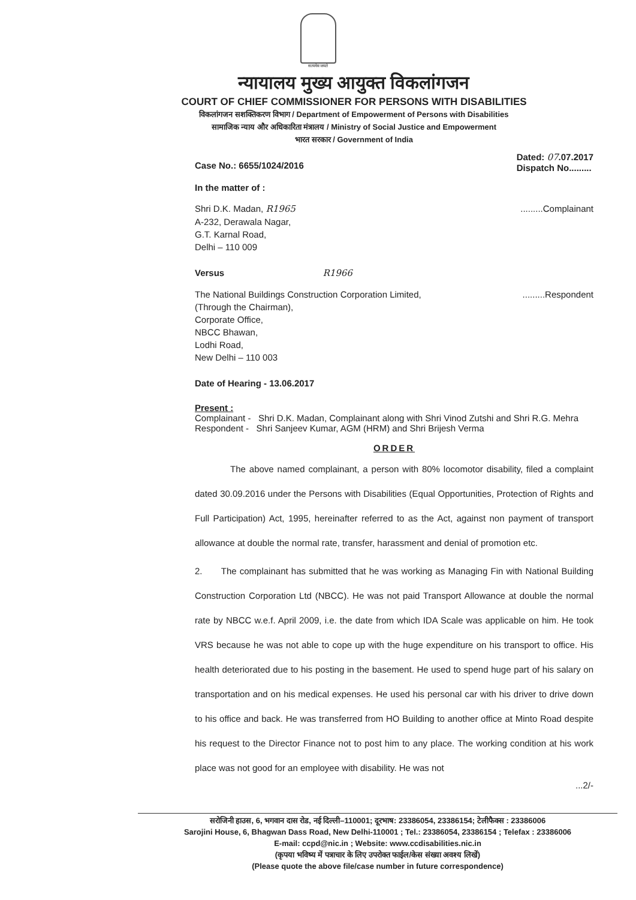सत्यमेव जयते
न्यायालय मुख्य आयुक्त विकलांगजन
COURT OF CHIEF COMMISSIONER FOR PERSONS WITH DISABILITIES
विकलांगजन सशक्तिकरण विभाग / Department of Empowerment of Persons with Disabilities
सामाजिक न्याय और अधिकारिता मंत्रालय / Ministry of Social Justice and Empowerment
भारत सरकार / Government of India
Case No.: 6655/1024/2016
Dated: 07.07.2017
Dispatch No.........
In the matter of :
Shri D.K. Madan, R1965
A-232, Derawala Nagar,
G.T. Karnal Road,
Delhi – 110 009
.........Complainant
Versus R1966
The National Buildings Construction Corporation Limited,
(Through the Chairman),
Corporate Office,
NBCC Bhawan,
Lodhi Road,
New Delhi – 110 003
.........Respondent
Date of Hearing - 13.06.2017
Present :
Complainant - Shri D.K. Madan, Complainant along with Shri Vinod Zutshi and Shri R.G. Mehra
Respondent - Shri Sanjeev Kumar, AGM (HRM) and Shri Brijesh Verma
ORDER
The above named complainant, a person with 80% locomotor disability, filed a complaint dated 30.09.2016 under the Persons with Disabilities (Equal Opportunities, Protection of Rights and Full Participation) Act, 1995, hereinafter referred to as the Act, against non payment of transport allowance at double the normal rate, transfer, harassment and denial of promotion etc.
2. The complainant has submitted that he was working as Managing Fin with National Building Construction Corporation Ltd (NBCC). He was not paid Transport Allowance at double the normal rate by NBCC w.e.f. April 2009, i.e. the date from which IDA Scale was applicable on him. He took VRS because he was not able to cope up with the huge expenditure on his transport to office. His health deteriorated due to his posting in the basement. He used to spend huge part of his salary on transportation and on his medical expenses. He used his personal car with his driver to drive down to his office and back. He was transferred from HO Building to another office at Minto Road despite his request to the Director Finance not to post him to any place. The working condition at his work place was not good for an employee with disability. He was not
...2/-
सरोजिनी हाउस, 6, भगवान दास रोड, नई दिल्ली–110001; दूरभाष: 23386054, 23386154; टेलीफैक्स : 23386006
Sarojini House, 6, Bhagwan Dass Road, New Delhi-110001 ; Tel.: 23386054, 23386154 ; Telefax : 23386006
E-mail: ccpd@nic.in ; Website: www.ccdisabilities.nic.in
(कृपया भविष्य में पत्राचार के लिए उपरोक्त फाईल/केस संख्या अवश्य लिखें)
(Please quote the above file/case number in future correspondence)